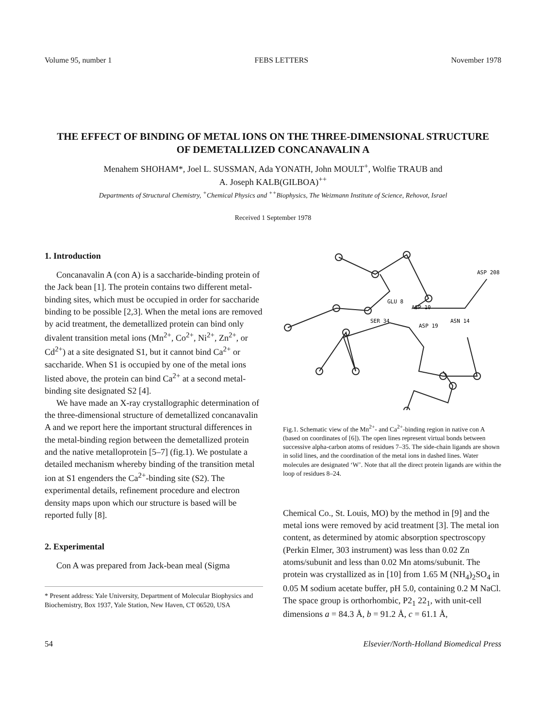Volume 95, number 1 FEBS LETTERS November 1978
THE EFFECT OF BINDING OF METAL IONS ON THE THREE-DIMENSIONAL STRUCTURE
OF DEMETALLIZED CONCANAVALIN A
Menahem SHOHAM*, Joel L. SUSSMAN, Ada YONATH, John MOULT<sup>+</sup>, Wolfie TRAUB and
A. Joseph KALB(GILBOA)<sup>++</sup>
Departments of Structural Chemistry, <sup>+</sup>Chemical Physics and <sup>++</sup>Biophysics, The Weizmann Institute of Science, Rehovot, Israel
Received 1 September 1978
1. Introduction
Concanavalin A (con A) is a saccharide-binding protein of the Jack bean [1]. The protein contains two different metal-binding sites, which must be occupied in order for saccharide binding to be possible [2,3]. When the metal ions are removed by acid treatment, the demetallized protein can bind only divalent transition metal ions (Mn<sup>2+</sup>, Co<sup>2+</sup>, Ni<sup>2+</sup>, Zn<sup>2+</sup>, or Cd<sup>2+</sup>) at a site designated S1, but it cannot bind Ca<sup>2+</sup> or saccharide. When S1 is occupied by one of the metal ions listed above, the protein can bind Ca<sup>2+</sup> at a second metal-binding site designated S2 [4].
We have made an X-ray crystallographic determination of the three-dimensional structure of demetallized concanavalin A and we report here the important structural differences in the metal-binding region between the demetallized protein and the native metalloprotein [5–7] (fig.1). We postulate a detailed mechanism whereby binding of the transition metal ion at S1 engenders the Ca<sup>2+</sup>-binding site (S2). The experimental details, refinement procedure and electron density maps upon which our structure is based will be reported fully [8].
2. Experimental
Con A was prepared from Jack-bean meal (Sigma
* Present address: Yale University, Department of Molecular Biophysics and Biochemistry, Box 1937, Yale Station, New Haven, CT 06520, USA
ASP 208
GLU 8
ASP 10
SER 34
ASP 19
ASN 14
Fig.1. Schematic view of the Mn<sup>2+</sup>- and Ca<sup>2+</sup>-binding region in native con A (based on coordinates of [6]). The open lines represent virtual bonds between successive alpha-carbon atoms of residues 7–35. The side-chain ligands are shown in solid lines, and the coordination of the metal ions in dashed lines. Water molecules are designated ‘W’. Note that all the direct protein ligands are within the loop of residues 8–24.
Chemical Co., St. Louis, MO) by the method in [9] and the metal ions were removed by acid treatment [3]. The metal ion content, as determined by atomic absorption spectroscopy (Perkin Elmer, 303 instrument) was less than 0.02 Zn atoms/subunit and less than 0.02 Mn atoms/subunit. The protein was crystallized as in [10] from 1.65 M (NH<sub>4</sub>)<sub>2</sub>SO<sub>4</sub> in 0.05 M sodium acetate buffer, pH 5.0, containing 0.2 M NaCl. The space group is orthorhombic, P2<sub>1</sub> 22<sub>1</sub>, with unit-cell dimensions a = 84.3 Å, b = 91.2 Å, c = 61.1 Å,
54 Elsevier/North-Holland Biomedical Press